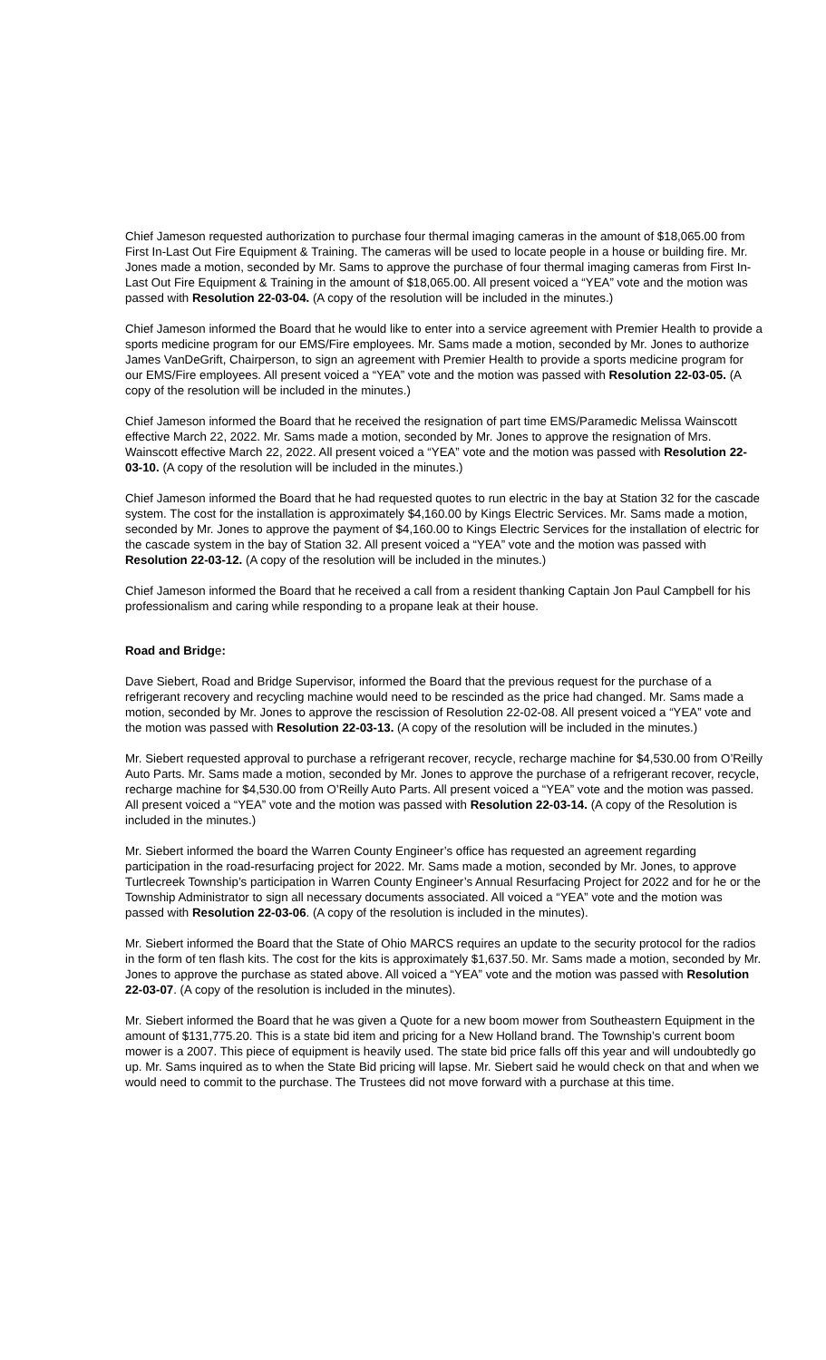Chief Jameson requested authorization to purchase four thermal imaging cameras in the amount of $18,065.00 from First In-Last Out Fire Equipment & Training. The cameras will be used to locate people in a house or building fire. Mr. Jones made a motion, seconded by Mr. Sams to approve the purchase of four thermal imaging cameras from First In-Last Out Fire Equipment & Training in the amount of $18,065.00. All present voiced a “YEA” vote and the motion was passed with Resolution 22-03-04. (A copy of the resolution will be included in the minutes.)
Chief Jameson informed the Board that he would like to enter into a service agreement with Premier Health to provide a sports medicine program for our EMS/Fire employees. Mr. Sams made a motion, seconded by Mr. Jones to authorize James VanDeGrift, Chairperson, to sign an agreement with Premier Health to provide a sports medicine program for our EMS/Fire employees. All present voiced a “YEA” vote and the motion was passed with Resolution 22-03-05. (A copy of the resolution will be included in the minutes.)
Chief Jameson informed the Board that he received the resignation of part time EMS/Paramedic Melissa Wainscott effective March 22, 2022. Mr. Sams made a motion, seconded by Mr. Jones to approve the resignation of Mrs. Wainscott effective March 22, 2022. All present voiced a “YEA” vote and the motion was passed with Resolution 22-03-10. (A copy of the resolution will be included in the minutes.)
Chief Jameson informed the Board that he had requested quotes to run electric in the bay at Station 32 for the cascade system. The cost for the installation is approximately $4,160.00 by Kings Electric Services. Mr. Sams made a motion, seconded by Mr. Jones to approve the payment of $4,160.00 to Kings Electric Services for the installation of electric for the cascade system in the bay of Station 32. All present voiced a “YEA” vote and the motion was passed with Resolution 22-03-12. (A copy of the resolution will be included in the minutes.)
Chief Jameson informed the Board that he received a call from a resident thanking Captain Jon Paul Campbell for his professionalism and caring while responding to a propane leak at their house.
Road and Bridge:
Dave Siebert, Road and Bridge Supervisor, informed the Board that the previous request for the purchase of a refrigerant recovery and recycling machine would need to be rescinded as the price had changed. Mr. Sams made a motion, seconded by Mr. Jones to approve the rescission of Resolution 22-02-08. All present voiced a “YEA” vote and the motion was passed with Resolution 22-03-13. (A copy of the resolution will be included in the minutes.)
Mr. Siebert requested approval to purchase a refrigerant recover, recycle, recharge machine for $4,530.00 from O’Reilly Auto Parts. Mr. Sams made a motion, seconded by Mr. Jones to approve the purchase of a refrigerant recover, recycle, recharge machine for $4,530.00 from O’Reilly Auto Parts. All present voiced a “YEA” vote and the motion was passed. All present voiced a “YEA” vote and the motion was passed with Resolution 22-03-14. (A copy of the Resolution is included in the minutes.)
Mr. Siebert informed the board the Warren County Engineer’s office has requested an agreement regarding participation in the road-resurfacing project for 2022. Mr. Sams made a motion, seconded by Mr. Jones, to approve Turtlecreek Township’s participation in Warren County Engineer’s Annual Resurfacing Project for 2022 and for he or the Township Administrator to sign all necessary documents associated. All voiced a “YEA” vote and the motion was passed with Resolution 22-03-06. (A copy of the resolution is included in the minutes).
Mr. Siebert informed the Board that the State of Ohio MARCS requires an update to the security protocol for the radios in the form of ten flash kits. The cost for the kits is approximately $1,637.50. Mr. Sams made a motion, seconded by Mr. Jones to approve the purchase as stated above. All voiced a “YEA” vote and the motion was passed with Resolution 22-03-07. (A copy of the resolution is included in the minutes).
Mr. Siebert informed the Board that he was given a Quote for a new boom mower from Southeastern Equipment in the amount of $131,775.20. This is a state bid item and pricing for a New Holland brand. The Township’s current boom mower is a 2007. This piece of equipment is heavily used. The state bid price falls off this year and will undoubtedly go up. Mr. Sams inquired as to when the State Bid pricing will lapse. Mr. Siebert said he would check on that and when we would need to commit to the purchase. The Trustees did not move forward with a purchase at this time.